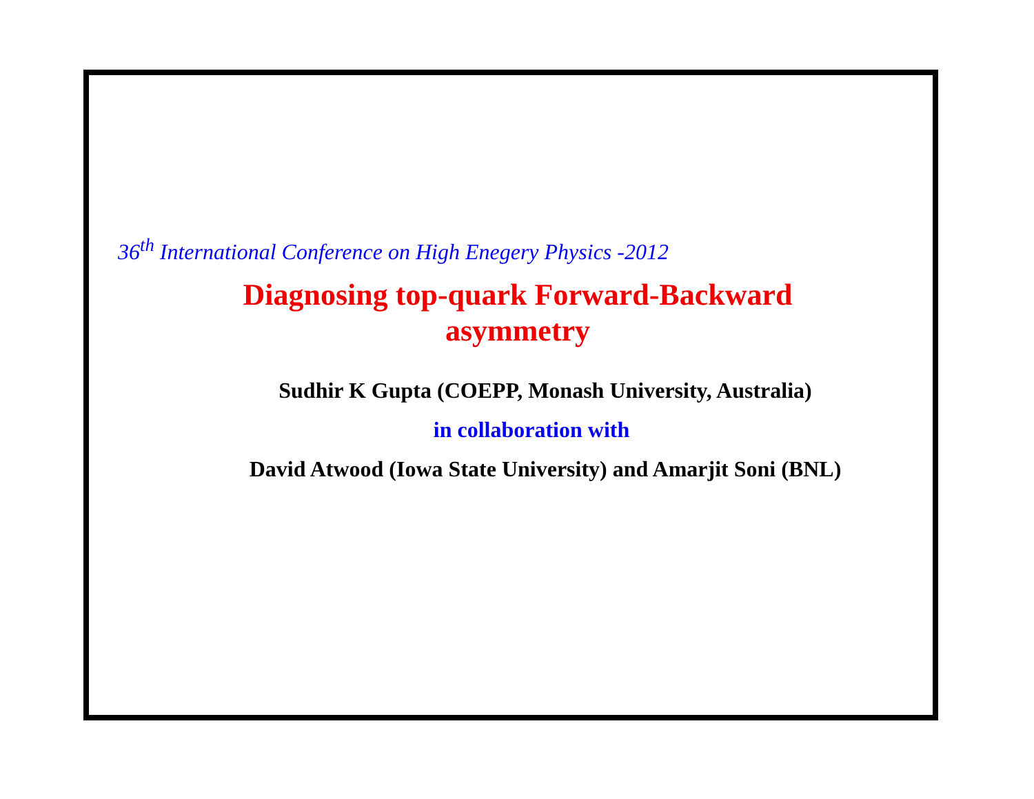36<sup>th</sup> International Conference on High Enegery Physics -2012
Diagnosing top-quark Forward-Backward
asymmetry
Sudhir K Gupta (COEPP, Monash University, Australia)
in collaboration with
David Atwood (Iowa State University) and Amarjit Soni (BNL)